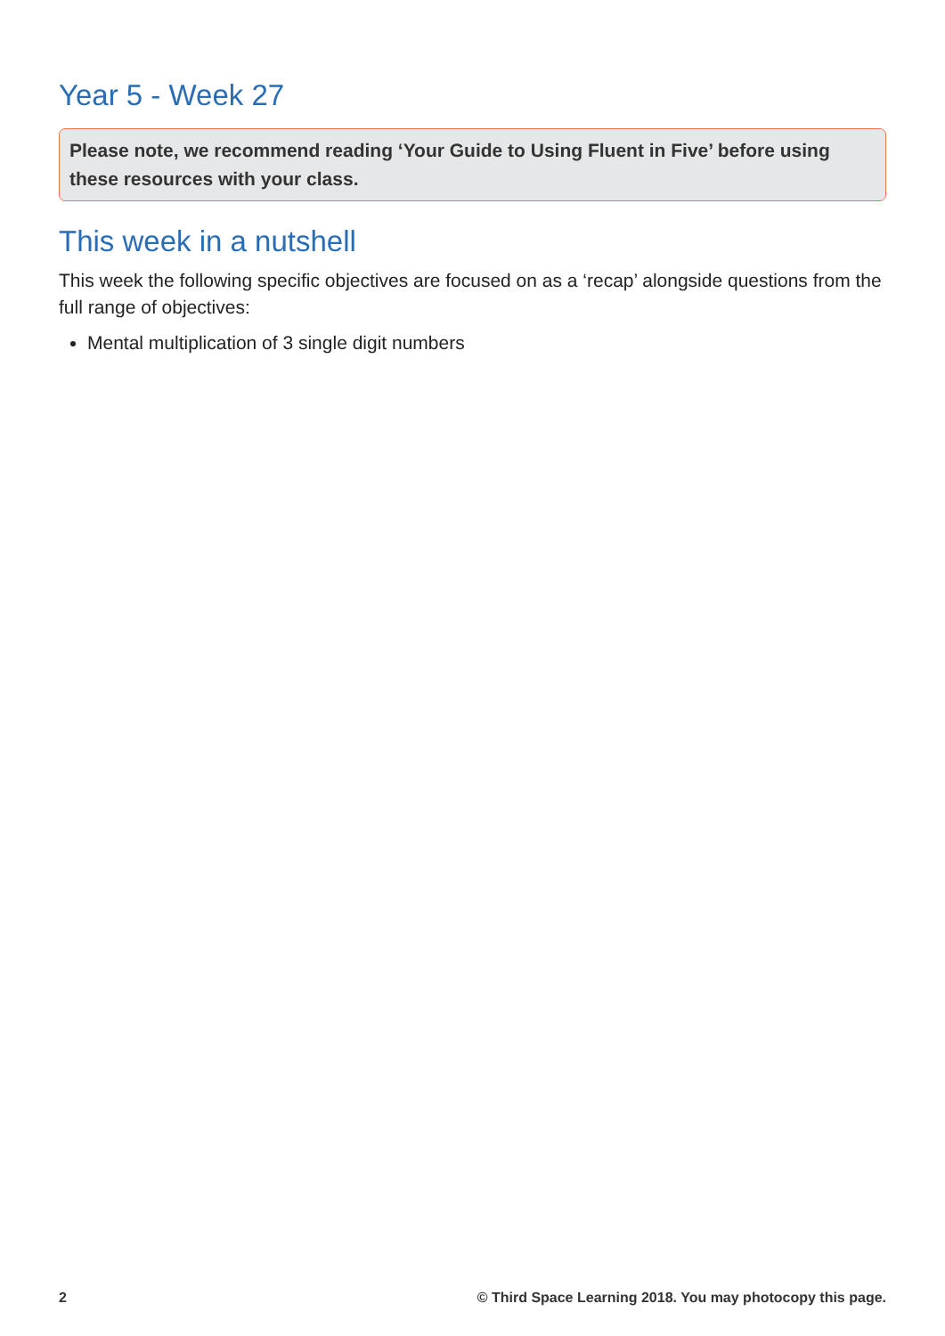Year 5 - Week 27
Please note, we recommend reading ‘Your Guide to Using Fluent in Five’ before using these resources with your class.
This week in a nutshell
This week the following specific objectives are focused on as a ‘recap’ alongside questions from the full range of objectives:
Mental multiplication of 3 single digit numbers
2 © Third Space Learning 2018. You may photocopy this page.